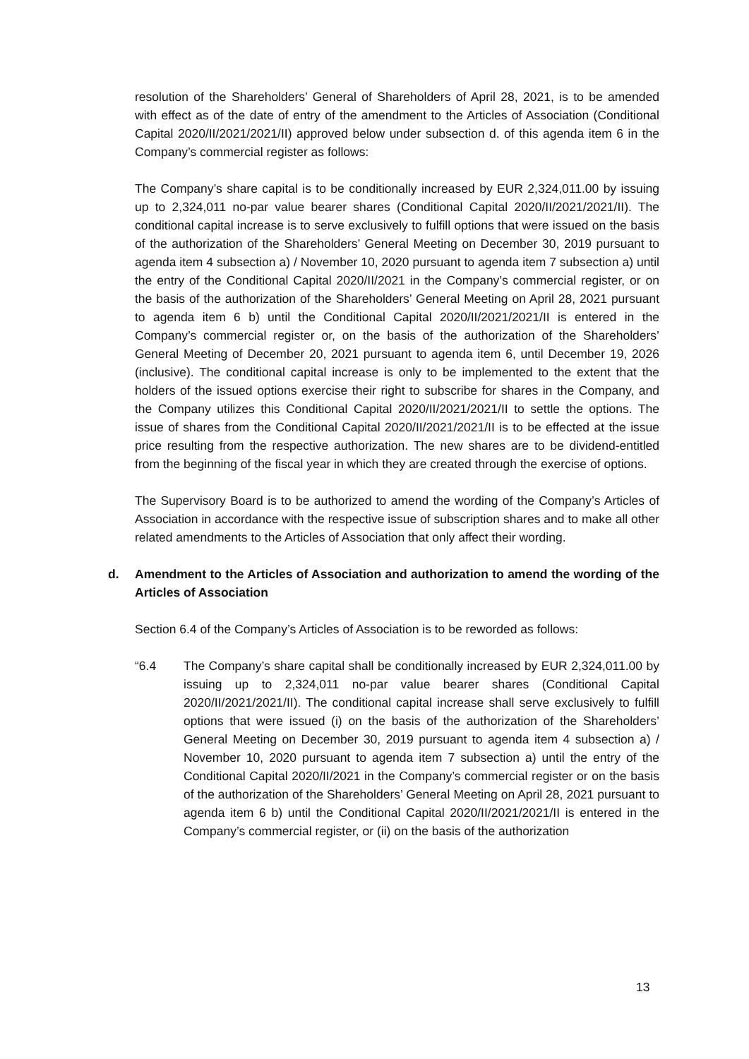resolution of the Shareholders’ General of Shareholders of April 28, 2021, is to be amended with effect as of the date of entry of the amendment to the Articles of Association (Conditional Capital 2020/II/2021/2021/II) approved below under subsection d. of this agenda item 6 in the Company’s commercial register as follows:
The Company’s share capital is to be conditionally increased by EUR 2,324,011.00 by issuing up to 2,324,011 no-par value bearer shares (Conditional Capital 2020/II/2021/2021/II). The conditional capital increase is to serve exclusively to fulfill options that were issued on the basis of the authorization of the Shareholders’ General Meeting on December 30, 2019 pursuant to agenda item 4 subsection a) / November 10, 2020 pursuant to agenda item 7 subsection a) until the entry of the Conditional Capital 2020/II/2021 in the Company’s commercial register, or on the basis of the authorization of the Shareholders’ General Meeting on April 28, 2021 pursuant to agenda item 6 b) until the Conditional Capital 2020/II/2021/2021/II is entered in the Company’s commercial register or, on the basis of the authorization of the Shareholders’ General Meeting of December 20, 2021 pursuant to agenda item 6, until December 19, 2026 (inclusive). The conditional capital increase is only to be implemented to the extent that the holders of the issued options exercise their right to subscribe for shares in the Company, and the Company utilizes this Conditional Capital 2020/II/2021/2021/II to settle the options. The issue of shares from the Conditional Capital 2020/II/2021/2021/II is to be effected at the issue price resulting from the respective authorization. The new shares are to be dividend-entitled from the beginning of the fiscal year in which they are created through the exercise of options.
The Supervisory Board is to be authorized to amend the wording of the Company’s Articles of Association in accordance with the respective issue of subscription shares and to make all other related amendments to the Articles of Association that only affect their wording.
d. Amendment to the Articles of Association and authorization to amend the wording of the Articles of Association
Section 6.4 of the Company’s Articles of Association is to be reworded as follows:
“6.4 The Company’s share capital shall be conditionally increased by EUR 2,324,011.00 by issuing up to 2,324,011 no-par value bearer shares (Conditional Capital 2020/II/2021/2021/II). The conditional capital increase shall serve exclusively to fulfill options that were issued (i) on the basis of the authorization of the Shareholders’ General Meeting on December 30, 2019 pursuant to agenda item 4 subsection a) / November 10, 2020 pursuant to agenda item 7 subsection a) until the entry of the Conditional Capital 2020/II/2021 in the Company’s commercial register or on the basis of the authorization of the Shareholders’ General Meeting on April 28, 2021 pursuant to agenda item 6 b) until the Conditional Capital 2020/II/2021/2021/II is entered in the Company’s commercial register, or (ii) on the basis of the authorization
13